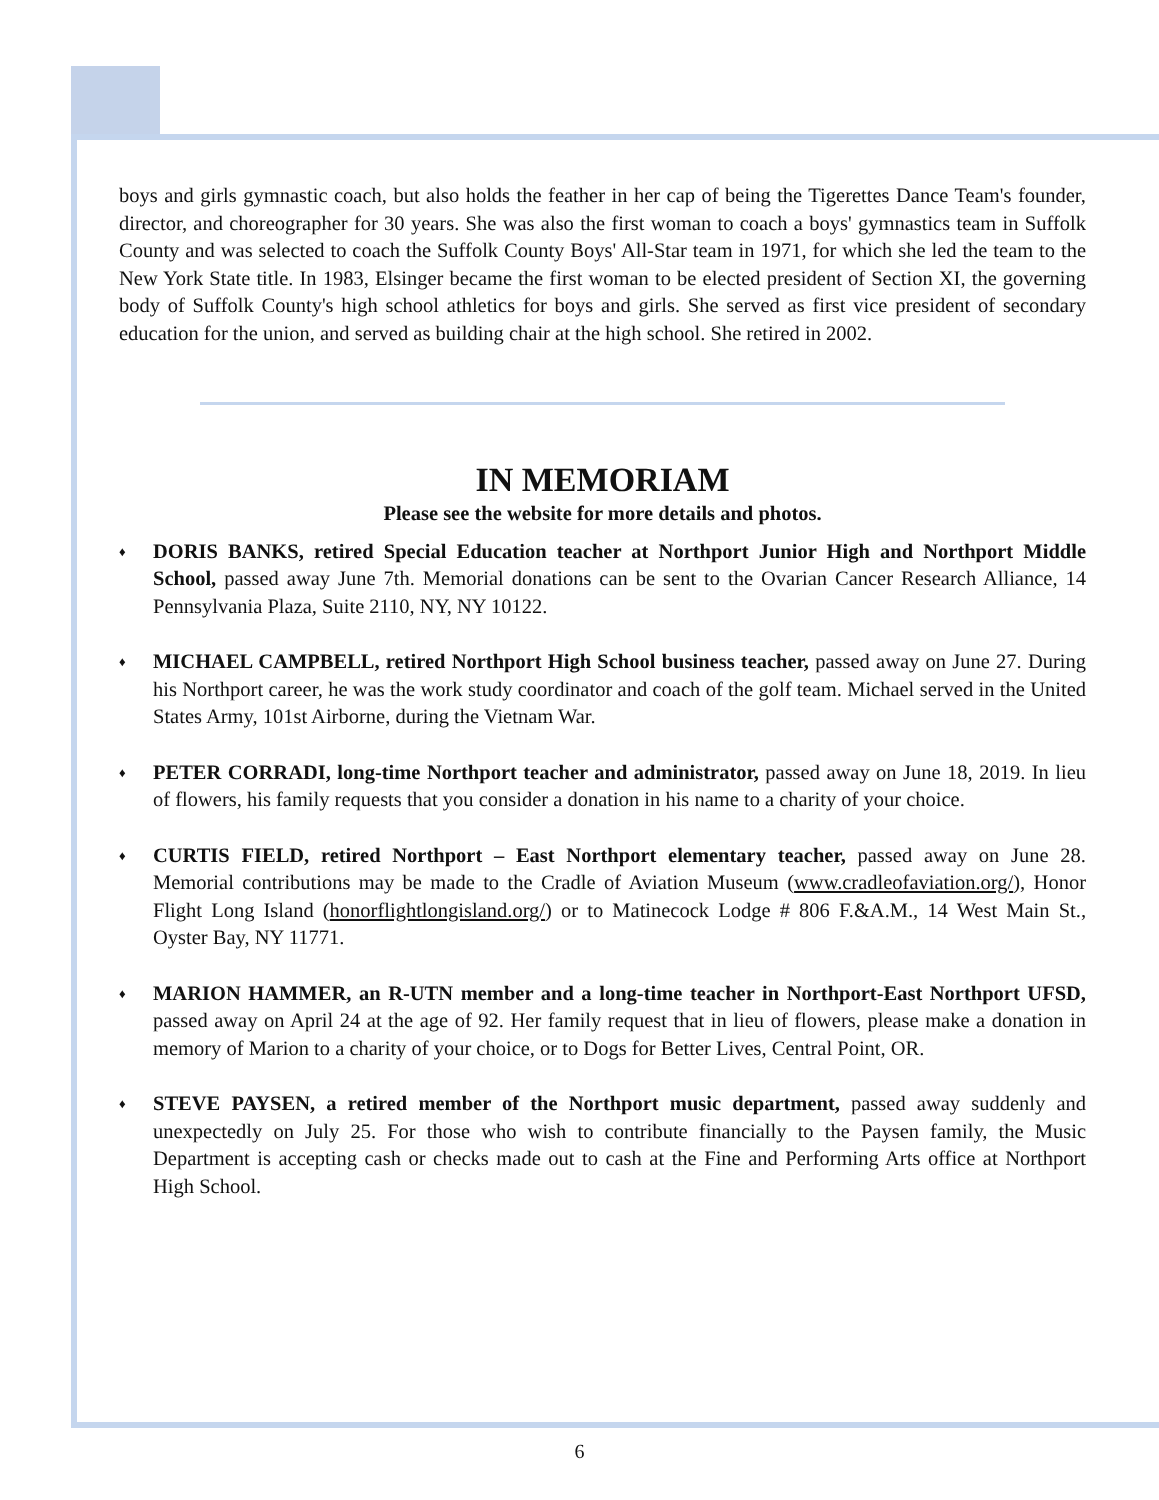boys and girls gymnastic coach, but also holds the feather in her cap of being the Tigerettes Dance Team's founder, director, and choreographer for 30 years. She was also the first woman to coach a boys' gymnastics team in Suffolk County and was selected to coach the Suffolk County Boys' All-Star team in 1971, for which she led the team to the New York State title. In 1983, Elsinger became the first woman to be elected president of Section XI, the governing body of Suffolk County's high school athletics for boys and girls. She served as first vice president of secondary education for the union, and served as building chair at the high school. She retired in 2002.
IN MEMORIAM
Please see the website for more details and photos.
♦
DORIS BANKS, retired Special Education teacher at Northport Junior High and Northport Middle School, passed away June 7th. Memorial donations can be sent to the Ovarian Cancer Research Alliance, 14 Pennsylvania Plaza, Suite 2110, NY, NY 10122.
♦
MICHAEL CAMPBELL, retired Northport High School business teacher, passed away on June 27. During his Northport career, he was the work study coordinator and coach of the golf team. Michael served in the United States Army, 101st Airborne, during the Vietnam War.
♦
PETER CORRADI, long-time Northport teacher and administrator, passed away on June 18, 2019. In lieu of flowers, his family requests that you consider a donation in his name to a charity of your choice.
♦
CURTIS FIELD, retired Northport – East Northport elementary teacher, passed away on June 28. Memorial contributions may be made to the Cradle of Aviation Museum (www.cradleofaviation.org/), Honor Flight Long Island (honorflightlongisland.org/) or to Matinecock Lodge # 806 F.&A.M., 14 West Main St., Oyster Bay, NY 11771.
♦
MARION HAMMER, an R-UTN member and a long-time teacher in Northport-East Northport UFSD, passed away on April 24 at the age of 92. Her family request that in lieu of flowers, please make a donation in memory of Marion to a charity of your choice, or to Dogs for Better Lives, Central Point, OR.
♦
STEVE PAYSEN, a retired member of the Northport music department, passed away suddenly and unexpectedly on July 25. For those who wish to contribute financially to the Paysen family, the Music Department is accepting cash or checks made out to cash at the Fine and Performing Arts office at Northport High School.
6